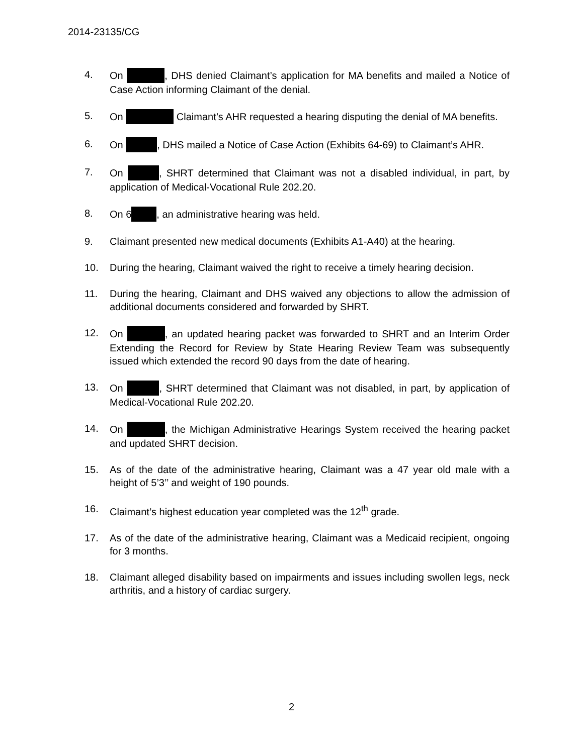2014-23135/CG
4. On , DHS denied Claimant’s application for MA benefits and mailed a Notice of Case Action informing Claimant of the denial.
5. On Claimant’s AHR requested a hearing disputing the denial of MA benefits.
6. On , DHS mailed a Notice of Case Action (Exhibits 64-69) to Claimant’s AHR.
7. On , SHRT determined that Claimant was not a disabled individual, in part, by application of Medical-Vocational Rule 202.20.
8. On 6 , an administrative hearing was held.
9. Claimant presented new medical documents (Exhibits A1-A40) at the hearing.
10. During the hearing, Claimant waived the right to receive a timely hearing decision.
11. During the hearing, Claimant and DHS waived any objections to allow the admission of additional documents considered and forwarded by SHRT.
12. On , an updated hearing packet was forwarded to SHRT and an Interim Order Extending the Record for Review by State Hearing Review Team was subsequently issued which extended the record 90 days from the date of hearing.
13. On , SHRT determined that Claimant was not disabled, in part, by application of Medical-Vocational Rule 202.20.
14. On , the Michigan Administrative Hearings System received the hearing packet and updated SHRT decision.
15. As of the date of the administrative hearing, Claimant was a 47 year old male with a height of 5’3’’ and weight of 190 pounds.
16. Claimant’s highest education year completed was the 12<sup>th</sup> grade.
17. As of the date of the administrative hearing, Claimant was a Medicaid recipient, ongoing for 3 months.
18. Claimant alleged disability based on impairments and issues including swollen legs, neck arthritis, and a history of cardiac surgery.
2